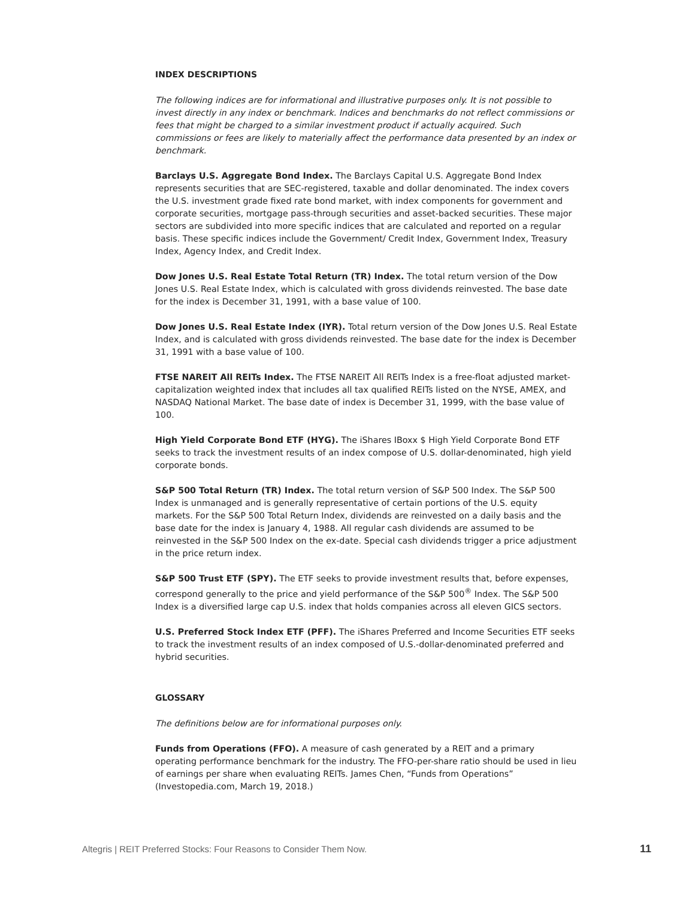INDEX DESCRIPTIONS
The following indices are for informational and illustrative purposes only. It is not possible to invest directly in any index or benchmark. Indices and benchmarks do not reflect commissions or fees that might be charged to a similar investment product if actually acquired. Such commissions or fees are likely to materially affect the performance data presented by an index or benchmark.
Barclays U.S. Aggregate Bond Index. The Barclays Capital U.S. Aggregate Bond Index represents securities that are SEC-registered, taxable and dollar denominated. The index covers the U.S. investment grade fixed rate bond market, with index components for government and corporate securities, mortgage pass-through securities and asset-backed securities. These major sectors are subdivided into more specific indices that are calculated and reported on a regular basis. These specific indices include the Government/ Credit Index, Government Index, Treasury Index, Agency Index, and Credit Index.
Dow Jones U.S. Real Estate Total Return (TR) Index. The total return version of the Dow Jones U.S. Real Estate Index, which is calculated with gross dividends reinvested. The base date for the index is December 31, 1991, with a base value of 100.
Dow Jones U.S. Real Estate Index (IYR). Total return version of the Dow Jones U.S. Real Estate Index, and is calculated with gross dividends reinvested. The base date for the index is December 31, 1991 with a base value of 100.
FTSE NAREIT All REITs Index. The FTSE NAREIT All REITs Index is a free-float adjusted market-capitalization weighted index that includes all tax qualified REITs listed on the NYSE, AMEX, and NASDAQ National Market. The base date of index is December 31, 1999, with the base value of 100.
High Yield Corporate Bond ETF (HYG). The iShares IBoxx $ High Yield Corporate Bond ETF seeks to track the investment results of an index compose of U.S. dollar-denominated, high yield corporate bonds.
S&P 500 Total Return (TR) Index. The total return version of S&P 500 Index. The S&P 500 Index is unmanaged and is generally representative of certain portions of the U.S. equity markets. For the S&P 500 Total Return Index, dividends are reinvested on a daily basis and the base date for the index is January 4, 1988. All regular cash dividends are assumed to be reinvested in the S&P 500 Index on the ex-date. Special cash dividends trigger a price adjustment in the price return index.
S&P 500 Trust ETF (SPY). The ETF seeks to provide investment results that, before expenses, correspond generally to the price and yield performance of the S&P 500<sup>®</sup> Index. The S&P 500 Index is a diversified large cap U.S. index that holds companies across all eleven GICS sectors.
U.S. Preferred Stock Index ETF (PFF). The iShares Preferred and Income Securities ETF seeks to track the investment results of an index composed of U.S.-dollar-denominated preferred and hybrid securities.
GLOSSARY
The definitions below are for informational purposes only.
Funds from Operations (FFO). A measure of cash generated by a REIT and a primary operating performance benchmark for the industry. The FFO-per-share ratio should be used in lieu of earnings per share when evaluating REITs. James Chen, “Funds from Operations” (Investopedia.com, March 19, 2018.)
Altegris | REIT Preferred Stocks: Four Reasons to Consider Them Now. 11